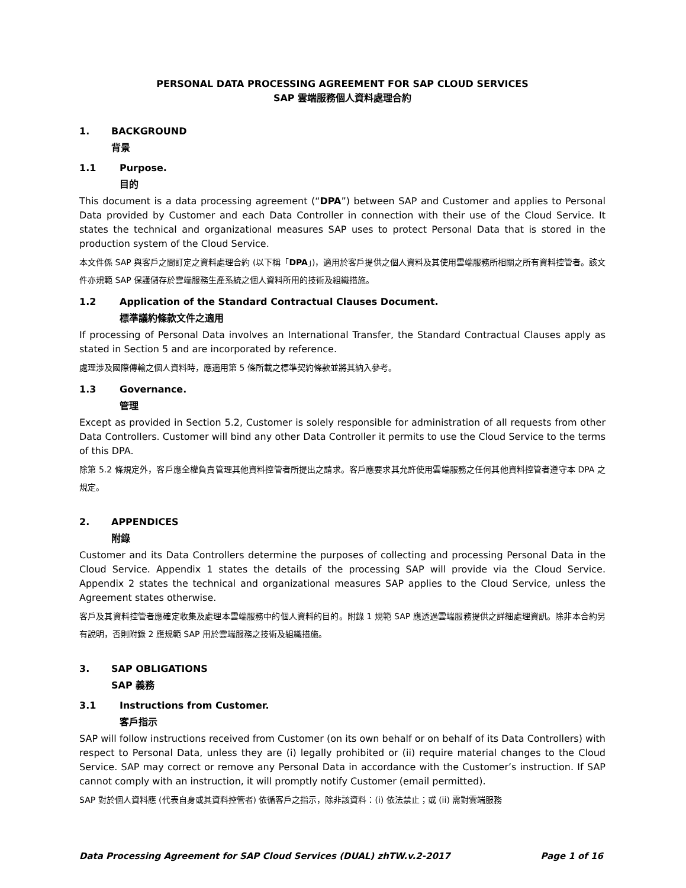PERSONAL DATA PROCESSING AGREEMENT FOR SAP CLOUD SERVICES
SAP 雲端服務個人資料處理合約
1. BACKGROUND
背景
1.1 Purpose.
目的
This document is a data processing agreement (“DPA”) between SAP and Customer and applies to Personal Data provided by Customer and each Data Controller in connection with their use of the Cloud Service. It states the technical and organizational measures SAP uses to protect Personal Data that is stored in the production system of the Cloud Service.
本文件係 SAP 與客戶之間訂定之資料處理合約 (以下稱「DPA」)，適用於客戶提供之個人資料及其使用雲端服務所相關之所有資料控管者。該文件亦規範 SAP 保護儲存於雲端服務生產系統之個人資料所用的技術及組織措施。
1.2 Application of the Standard Contractual Clauses Document.
標準議約條款文件之適用
If processing of Personal Data involves an International Transfer, the Standard Contractual Clauses apply as stated in Section 5 and are incorporated by reference.
處理涉及國際傳輸之個人資料時，應適用第 5 條所載之標準契約條款並將其納入參考。
1.3 Governance.
管理
Except as provided in Section 5.2, Customer is solely responsible for administration of all requests from other Data Controllers. Customer will bind any other Data Controller it permits to use the Cloud Service to the terms of this DPA.
除第 5.2 條規定外，客戶應全權負責管理其他資料控管者所提出之請求。客戶應要求其允許使用雲端服務之任何其他資料控管者遵守本 DPA 之規定。
2. APPENDICES
附錄
Customer and its Data Controllers determine the purposes of collecting and processing Personal Data in the Cloud Service. Appendix 1 states the details of the processing SAP will provide via the Cloud Service. Appendix 2 states the technical and organizational measures SAP applies to the Cloud Service, unless the Agreement states otherwise.
客戶及其資料控管者應確定收集及處理本雲端服務中的個人資料的目的。附錄 1 規範 SAP 應透過雲端服務提供之詳細處理資訊。除非本合約另有說明，否則附錄 2 應規範 SAP 用於雲端服務之技術及組織措施。
3. SAP OBLIGATIONS
SAP 義務
3.1 Instructions from Customer.
客戶指示
SAP will follow instructions received from Customer (on its own behalf or on behalf of its Data Controllers) with respect to Personal Data, unless they are (i) legally prohibited or (ii) require material changes to the Cloud Service. SAP may correct or remove any Personal Data in accordance with the Customer’s instruction. If SAP cannot comply with an instruction, it will promptly notify Customer (email permitted).
SAP 對於個人資料應 (代表自身或其資料控管者) 依循客戶之指示，除非該資料：(i) 依法禁止；或 (ii) 需對雲端服務
Data Processing Agreement for SAP Cloud Services (DUAL) zhTW.v.2-2017 Page 1 of 16